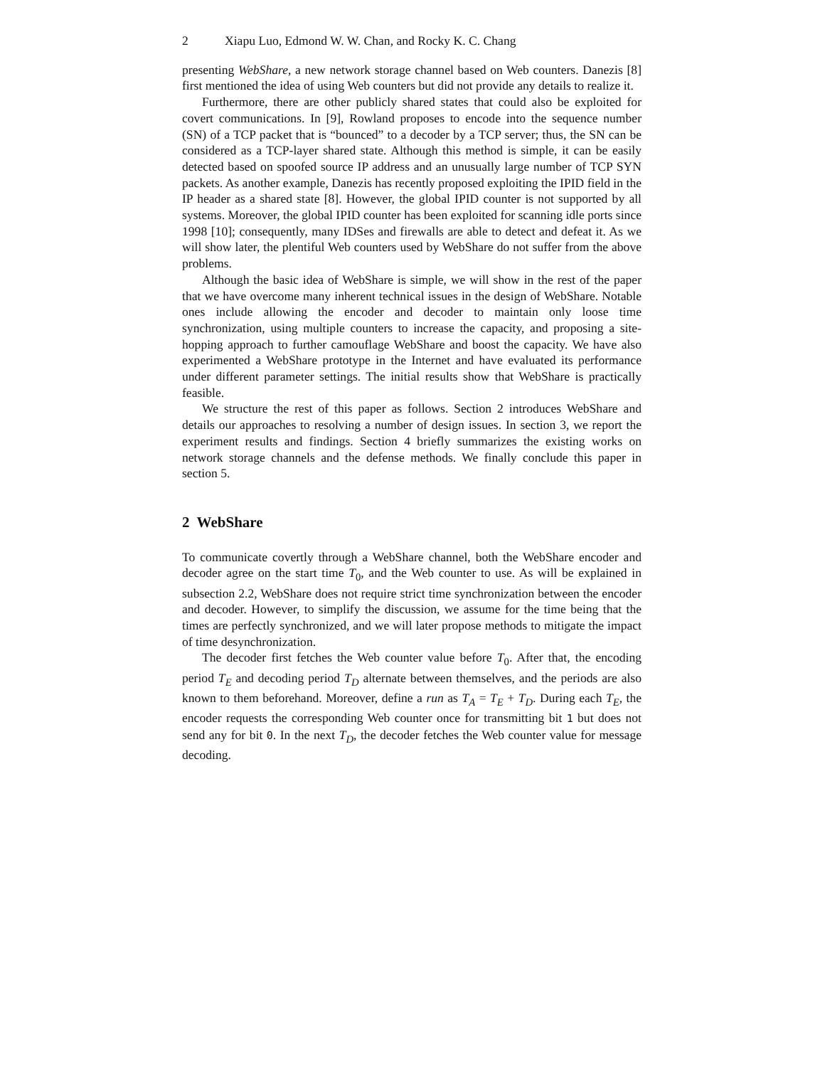2 Xiapu Luo, Edmond W. W. Chan, and Rocky K. C. Chang
presenting WebShare, a new network storage channel based on Web counters. Danezis [8] first mentioned the idea of using Web counters but did not provide any details to realize it.
Furthermore, there are other publicly shared states that could also be exploited for covert communications. In [9], Rowland proposes to encode into the sequence number (SN) of a TCP packet that is “bounced” to a decoder by a TCP server; thus, the SN can be considered as a TCP-layer shared state. Although this method is simple, it can be easily detected based on spoofed source IP address and an unusually large number of TCP SYN packets. As another example, Danezis has recently proposed exploiting the IPID field in the IP header as a shared state [8]. However, the global IPID counter is not supported by all systems. Moreover, the global IPID counter has been exploited for scanning idle ports since 1998 [10]; consequently, many IDSes and firewalls are able to detect and defeat it. As we will show later, the plentiful Web counters used by WebShare do not suffer from the above problems.
Although the basic idea of WebShare is simple, we will show in the rest of the paper that we have overcome many inherent technical issues in the design of WebShare. Notable ones include allowing the encoder and decoder to maintain only loose time synchronization, using multiple counters to increase the capacity, and proposing a site-hopping approach to further camouflage WebShare and boost the capacity. We have also experimented a WebShare prototype in the Internet and have evaluated its performance under different parameter settings. The initial results show that WebShare is practically feasible.
We structure the rest of this paper as follows. Section 2 introduces WebShare and details our approaches to resolving a number of design issues. In section 3, we report the experiment results and findings. Section 4 briefly summarizes the existing works on network storage channels and the defense methods. We finally conclude this paper in section 5.
2 WebShare
To communicate covertly through a WebShare channel, both the WebShare encoder and decoder agree on the start time T<sub>0</sub>, and the Web counter to use. As will be explained in subsection 2.2, WebShare does not require strict time synchronization between the encoder and decoder. However, to simplify the discussion, we assume for the time being that the times are perfectly synchronized, and we will later propose methods to mitigate the impact of time desynchronization.
The decoder first fetches the Web counter value before T<sub>0</sub>. After that, the encoding period T<sub>E</sub> and decoding period T<sub>D</sub> alternate between themselves, and the periods are also known to them beforehand. Moreover, define a run as T<sub>A</sub> = T<sub>E</sub> + T<sub>D</sub>. During each T<sub>E</sub>, the encoder requests the corresponding Web counter once for transmitting bit 1 but does not send any for bit 0. In the next T<sub>D</sub>, the decoder fetches the Web counter value for message decoding.